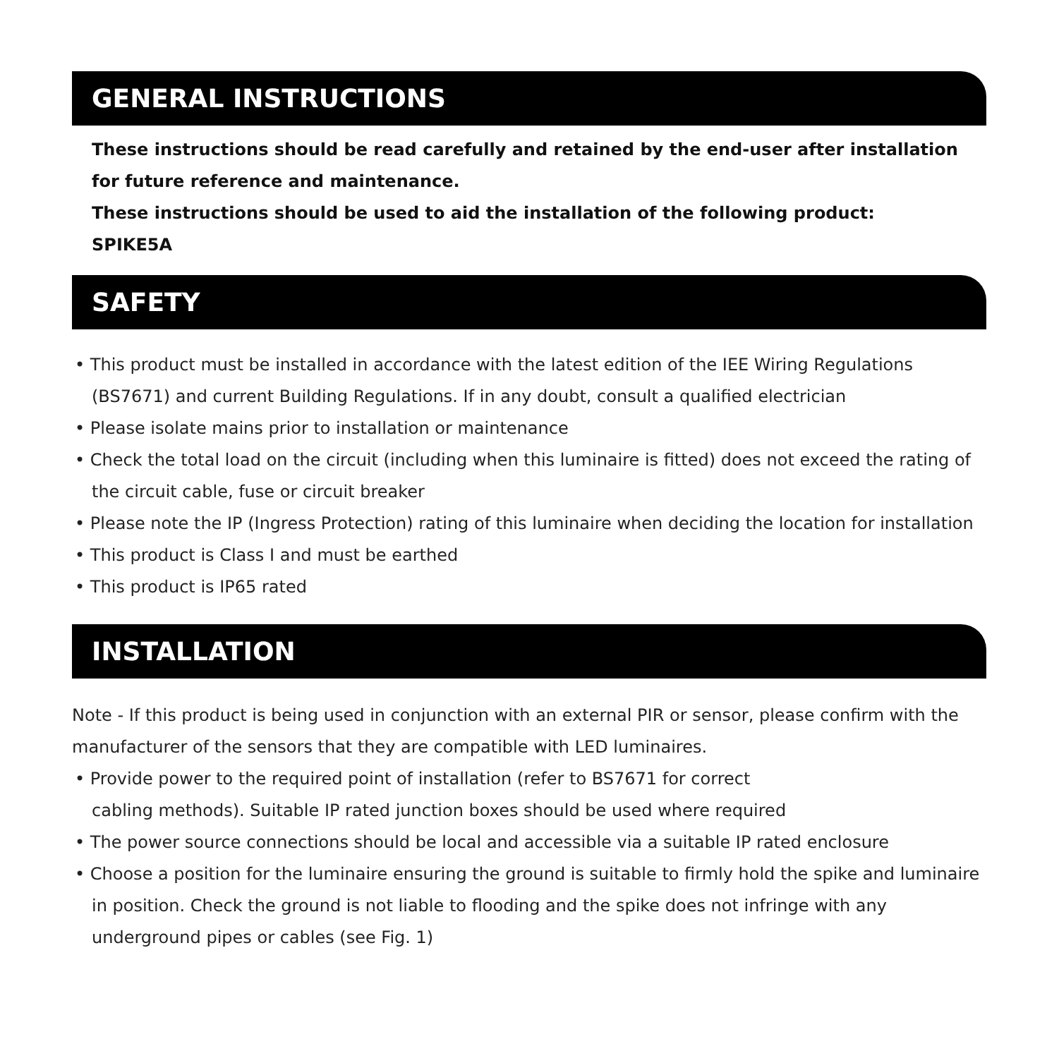GENERAL INSTRUCTIONS
These instructions should be read carefully and retained by the end-user after installation for future reference and maintenance.
These instructions should be used to aid the installation of the following product:
SPIKE5A
SAFETY
• This product must be installed in accordance with the latest edition of the IEE Wiring Regulations (BS7671) and current Building Regulations. If in any doubt, consult a qualified electrician
• Please isolate mains prior to installation or maintenance
• Check the total load on the circuit (including when this luminaire is fitted) does not exceed the rating of the circuit cable, fuse or circuit breaker
• Please note the IP (Ingress Protection) rating of this luminaire when deciding the location for installation
• This product is Class I and must be earthed
• This product is IP65 rated
INSTALLATION
Note - If this product is being used in conjunction with an external PIR or sensor, please confirm with the manufacturer of the sensors that they are compatible with LED luminaires.
• Provide power to the required point of installation (refer to BS7671 for correct
cabling methods). Suitable IP rated junction boxes should be used where required
• The power source connections should be local and accessible via a suitable IP rated enclosure
• Choose a position for the luminaire ensuring the ground is suitable to firmly hold the spike and luminaire in position. Check the ground is not liable to flooding and the spike does not infringe with any underground pipes or cables (see Fig. 1)